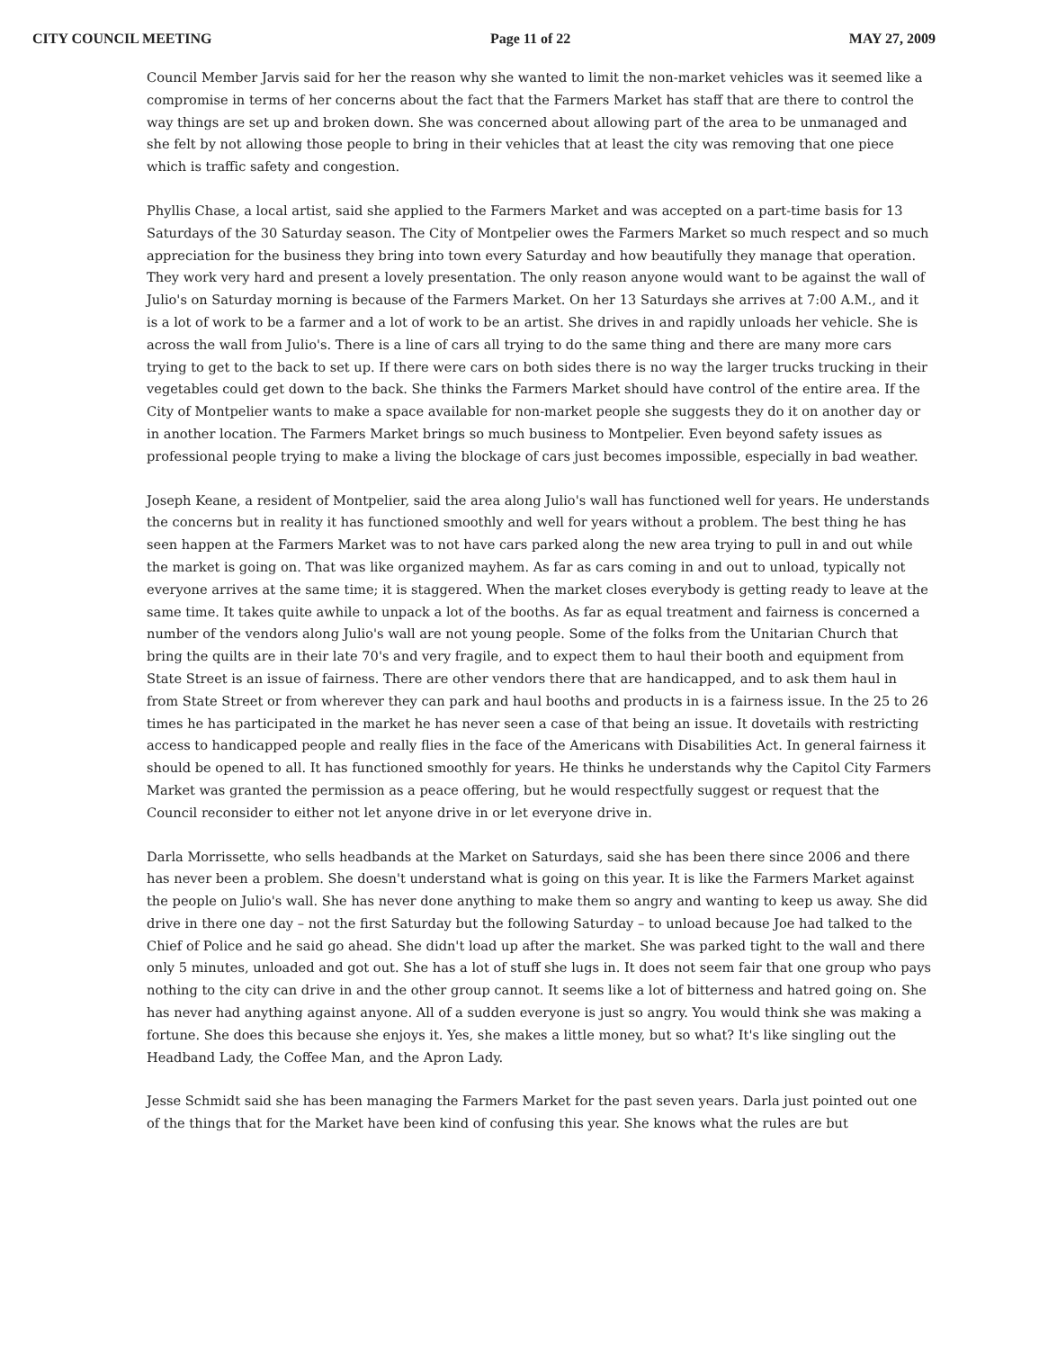CITY COUNCIL MEETING Page 11 of 22 MAY 27, 2009
Council Member Jarvis said for her the reason why she wanted to limit the non-market vehicles was it seemed like a compromise in terms of her concerns about the fact that the Farmers Market has staff that are there to control the way things are set up and broken down. She was concerned about allowing part of the area to be unmanaged and she felt by not allowing those people to bring in their vehicles that at least the city was removing that one piece which is traffic safety and congestion.
Phyllis Chase, a local artist, said she applied to the Farmers Market and was accepted on a part-time basis for 13 Saturdays of the 30 Saturday season. The City of Montpelier owes the Farmers Market so much respect and so much appreciation for the business they bring into town every Saturday and how beautifully they manage that operation. They work very hard and present a lovely presentation. The only reason anyone would want to be against the wall of Julio's on Saturday morning is because of the Farmers Market. On her 13 Saturdays she arrives at 7:00 A.M., and it is a lot of work to be a farmer and a lot of work to be an artist. She drives in and rapidly unloads her vehicle. She is across the wall from Julio's. There is a line of cars all trying to do the same thing and there are many more cars trying to get to the back to set up. If there were cars on both sides there is no way the larger trucks trucking in their vegetables could get down to the back. She thinks the Farmers Market should have control of the entire area. If the City of Montpelier wants to make a space available for non-market people she suggests they do it on another day or in another location. The Farmers Market brings so much business to Montpelier. Even beyond safety issues as professional people trying to make a living the blockage of cars just becomes impossible, especially in bad weather.
Joseph Keane, a resident of Montpelier, said the area along Julio's wall has functioned well for years. He understands the concerns but in reality it has functioned smoothly and well for years without a problem. The best thing he has seen happen at the Farmers Market was to not have cars parked along the new area trying to pull in and out while the market is going on. That was like organized mayhem. As far as cars coming in and out to unload, typically not everyone arrives at the same time; it is staggered. When the market closes everybody is getting ready to leave at the same time. It takes quite awhile to unpack a lot of the booths. As far as equal treatment and fairness is concerned a number of the vendors along Julio's wall are not young people. Some of the folks from the Unitarian Church that bring the quilts are in their late 70's and very fragile, and to expect them to haul their booth and equipment from State Street is an issue of fairness. There are other vendors there that are handicapped, and to ask them haul in from State Street or from wherever they can park and haul booths and products in is a fairness issue. In the 25 to 26 times he has participated in the market he has never seen a case of that being an issue. It dovetails with restricting access to handicapped people and really flies in the face of the Americans with Disabilities Act. In general fairness it should be opened to all. It has functioned smoothly for years. He thinks he understands why the Capitol City Farmers Market was granted the permission as a peace offering, but he would respectfully suggest or request that the Council reconsider to either not let anyone drive in or let everyone drive in.
Darla Morrissette, who sells headbands at the Market on Saturdays, said she has been there since 2006 and there has never been a problem. She doesn't understand what is going on this year. It is like the Farmers Market against the people on Julio's wall. She has never done anything to make them so angry and wanting to keep us away. She did drive in there one day – not the first Saturday but the following Saturday – to unload because Joe had talked to the Chief of Police and he said go ahead. She didn't load up after the market. She was parked tight to the wall and there only 5 minutes, unloaded and got out. She has a lot of stuff she lugs in. It does not seem fair that one group who pays nothing to the city can drive in and the other group cannot. It seems like a lot of bitterness and hatred going on. She has never had anything against anyone. All of a sudden everyone is just so angry. You would think she was making a fortune. She does this because she enjoys it. Yes, she makes a little money, but so what? It's like singling out the Headband Lady, the Coffee Man, and the Apron Lady.
Jesse Schmidt said she has been managing the Farmers Market for the past seven years. Darla just pointed out one of the things that for the Market have been kind of confusing this year. She knows what the rules are but